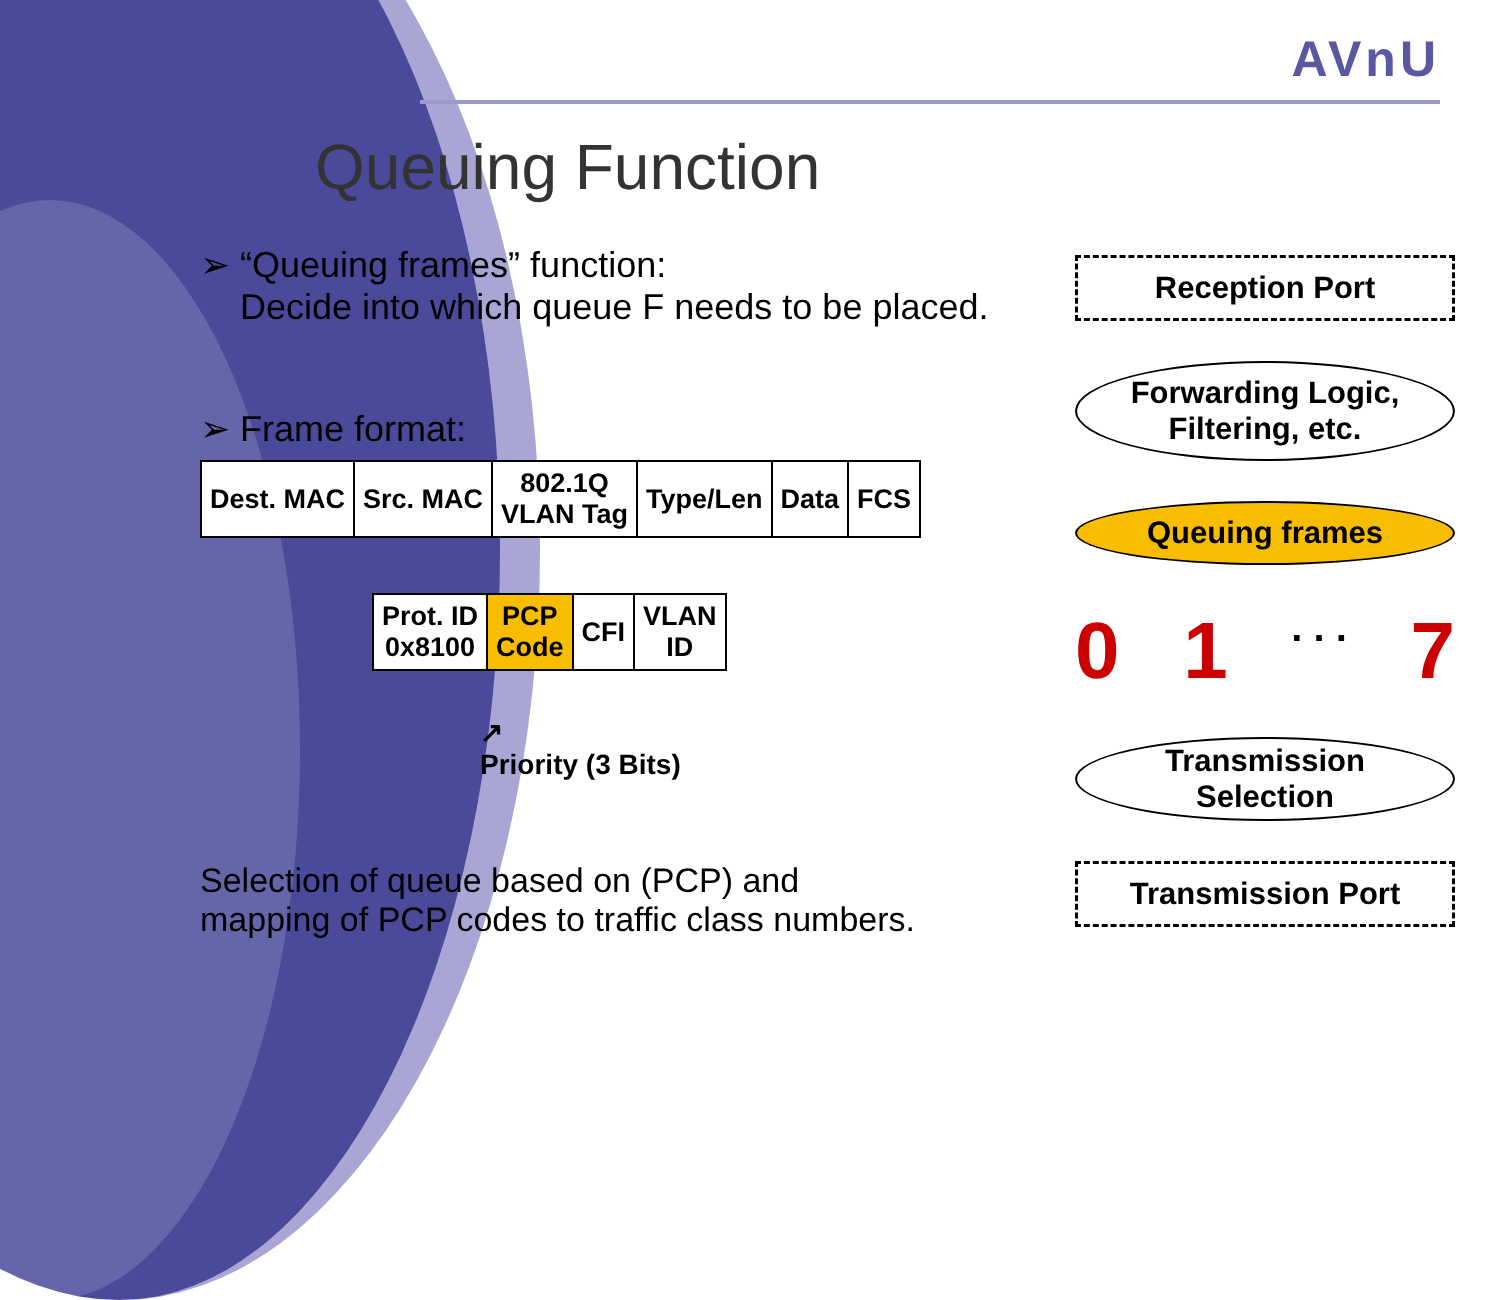AVnU
Queuing Function
➢ “Queuing frames” function:
Decide into which queue F needs to be placed.
➢ Frame format:
| Dest. MAC | Src. MAC | 802.1Q VLAN Tag | Type/Len | Data | FCS |
| Prot. ID 0x8100 | PCP Code | CFI | VLAN ID |
↗
Priority (3 Bits)
Selection of queue based on (PCP) and
mapping of PCP codes to traffic class numbers.
Reception Port
Forwarding Logic,
Filtering, etc.
Queuing frames
0 1. . . 7
Transmission
Selection
Transmission Port